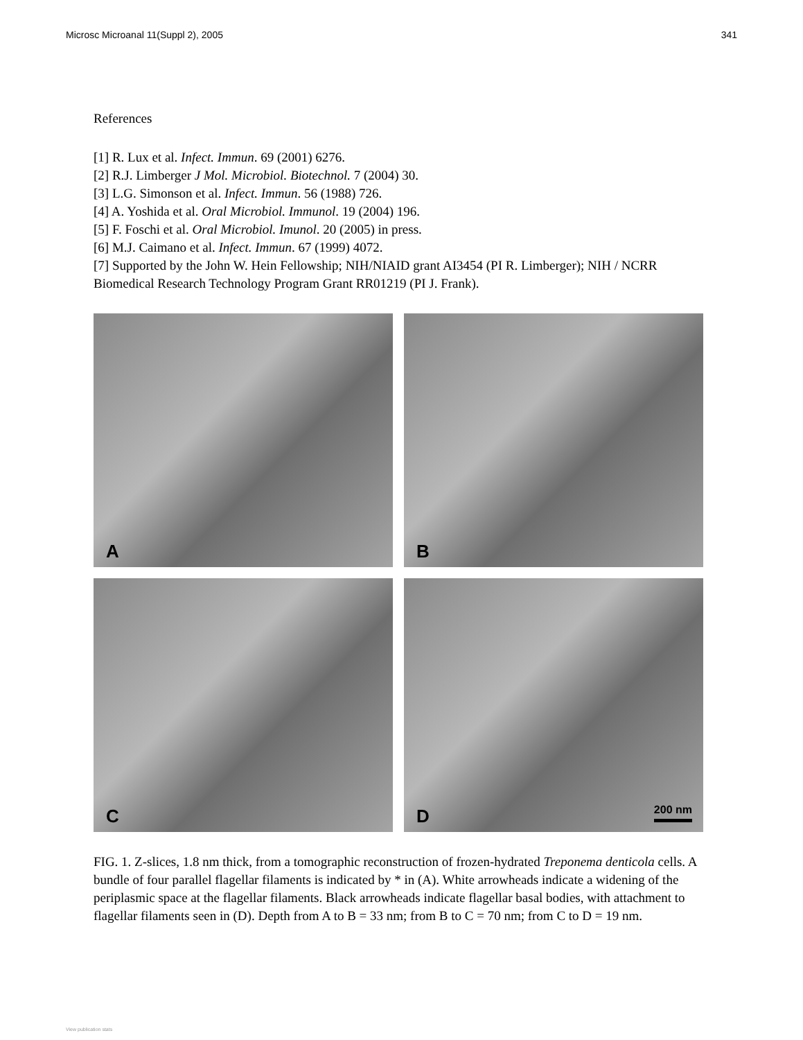Microsc Microanal 11(Suppl 2), 2005 341
References
[1] R. Lux et al. Infect. Immun. 69 (2001) 6276.
[2] R.J. Limberger J Mol. Microbiol. Biotechnol. 7 (2004) 30.
[3] L.G. Simonson et al. Infect. Immun. 56 (1988) 726.
[4] A. Yoshida et al. Oral Microbiol. Immunol. 19 (2004) 196.
[5] F. Foschi et al. Oral Microbiol. Imunol. 20 (2005) in press.
[6] M.J. Caimano et al. Infect. Immun. 67 (1999) 4072.
[7] Supported by the John W. Hein Fellowship; NIH/NIAID grant AI3454 (PI R. Limberger); NIH / NCRR Biomedical Research Technology Program Grant RR01219 (PI J. Frank).
A
B
C
D 200 nm
FIG. 1. Z-slices, 1.8 nm thick, from a tomographic reconstruction of frozen-hydrated Treponema denticola cells. A bundle of four parallel flagellar filaments is indicated by * in (A). White arrowheads indicate a widening of the periplasmic space at the flagellar filaments. Black arrowheads indicate flagellar basal bodies, with attachment to flagellar filaments seen in (D). Depth from A to B = 33 nm; from B to C = 70 nm; from C to D = 19 nm.
View publication stats